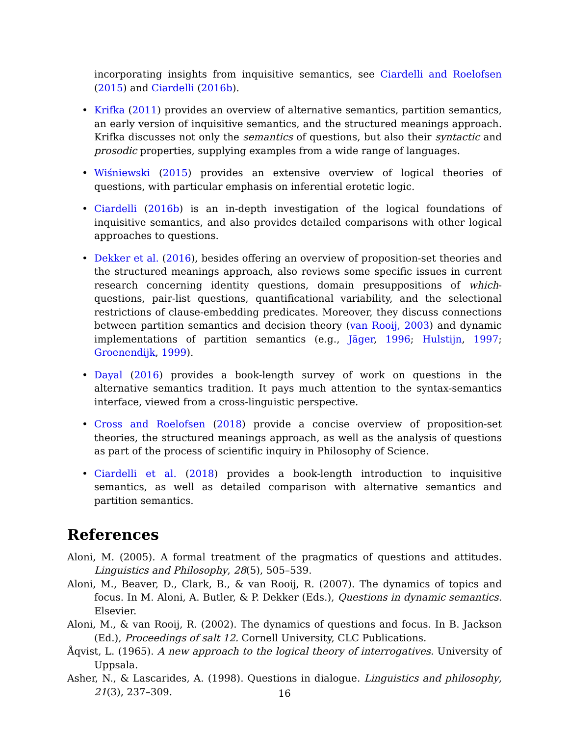incorporating insights from inquisitive semantics, see Ciardelli and Roelofsen (2015) and Ciardelli (2016b).
• Krifka (2011) provides an overview of alternative semantics, partition semantics, an early version of inquisitive semantics, and the structured meanings approach. Krifka discusses not only the semantics of questions, but also their syntactic and prosodic properties, supplying examples from a wide range of languages.
• Wiśniewski (2015) provides an extensive overview of logical theories of questions, with particular emphasis on inferential erotetic logic.
• Ciardelli (2016b) is an in-depth investigation of the logical foundations of inquisitive semantics, and also provides detailed comparisons with other logical approaches to questions.
• Dekker et al. (2016), besides offering an overview of proposition-set theories and the structured meanings approach, also reviews some specific issues in current research concerning identity questions, domain presuppositions of which-questions, pair-list questions, quantificational variability, and the selectional restrictions of clause-embedding predicates. Moreover, they discuss connections between partition semantics and decision theory (van Rooij, 2003) and dynamic implementations of partition semantics (e.g., Jäger, 1996; Hulstijn, 1997; Groenendijk, 1999).
• Dayal (2016) provides a book-length survey of work on questions in the alternative semantics tradition. It pays much attention to the syntax-semantics interface, viewed from a cross-linguistic perspective.
• Cross and Roelofsen (2018) provide a concise overview of proposition-set theories, the structured meanings approach, as well as the analysis of questions as part of the process of scientific inquiry in Philosophy of Science.
• Ciardelli et al. (2018) provides a book-length introduction to inquisitive semantics, as well as detailed comparison with alternative semantics and partition semantics.
References
Aloni, M. (2005). A formal treatment of the pragmatics of questions and attitudes. Linguistics and Philosophy, 28(5), 505–539.
Aloni, M., Beaver, D., Clark, B., & van Rooij, R. (2007). The dynamics of topics and focus. In M. Aloni, A. Butler, & P. Dekker (Eds.), Questions in dynamic semantics. Elsevier.
Aloni, M., & van Rooij, R. (2002). The dynamics of questions and focus. In B. Jackson (Ed.), Proceedings of salt 12. Cornell University, CLC Publications.
Åqvist, L. (1965). A new approach to the logical theory of interrogatives. University of Uppsala.
Asher, N., & Lascarides, A. (1998). Questions in dialogue. Linguistics and philosophy, 21(3), 237–309.
16